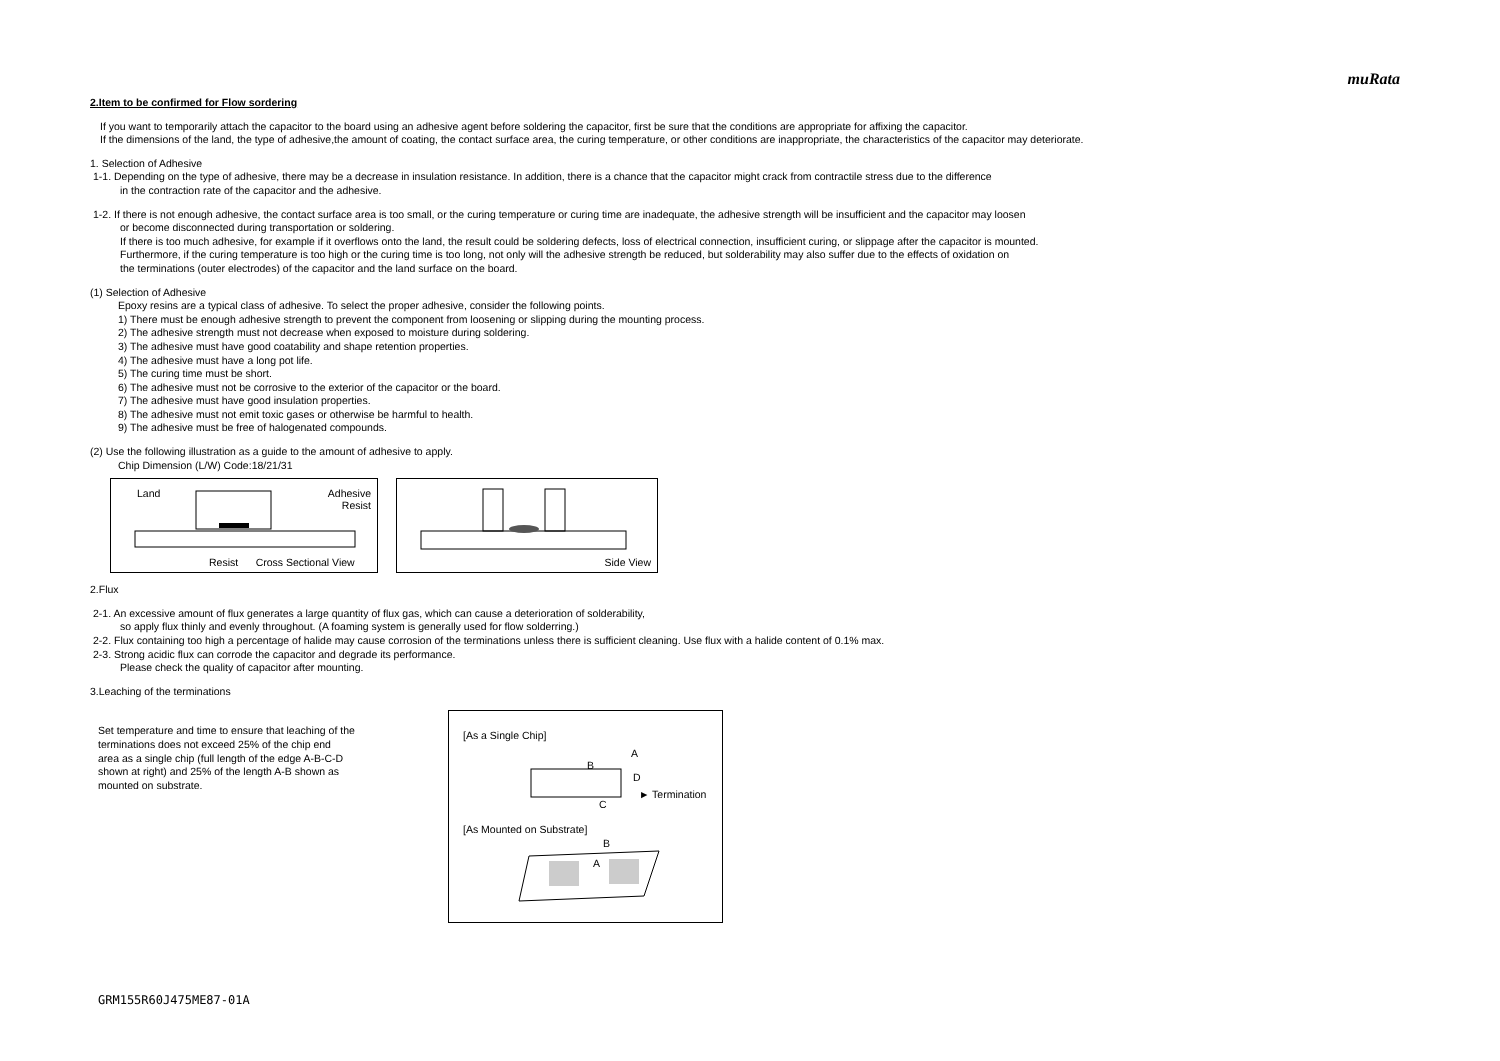muRata
2.Item to be confirmed for Flow sordering
If you want to temporarily attach the capacitor to the board using an adhesive agent before soldering the capacitor, first be sure that the conditions are appropriate for affixing the capacitor.
If the dimensions of the land, the type of adhesive,the amount of coating, the contact surface area, the curing temperature, or other conditions are inappropriate, the characteristics of the capacitor may deteriorate.
1. Selection of Adhesive
1-1. Depending on the type of adhesive, there may be a decrease in insulation resistance. In addition, there is a chance that the capacitor might crack from contractile stress due to the difference
in the contraction rate of the capacitor and the adhesive.
1-2. If there is not enough adhesive, the contact surface area is too small, or the curing temperature or curing time are inadequate, the adhesive strength will be insufficient and the capacitor may loosen
or become disconnected during transportation or soldering.
If there is too much adhesive, for example if it overflows onto the land, the result could be soldering defects, loss of electrical connection, insufficient curing, or slippage after the capacitor is mounted.
Furthermore, if the curing temperature is too high or the curing time is too long, not only will the adhesive strength be reduced, but solderability may also suffer due to the effects of oxidation on
the terminations (outer electrodes) of the capacitor and the land surface on the board.
(1) Selection of Adhesive
Epoxy resins are a typical class of adhesive. To select the proper adhesive, consider the following points.
1) There must be enough adhesive strength to prevent the component from loosening or slipping during the mounting process.
2) The adhesive strength must not decrease when exposed to moisture during soldering.
3) The adhesive must have good coatability and shape retention properties.
4) The adhesive must have a long pot life.
5) The curing time must be short.
6) The adhesive must not be corrosive to the exterior of the capacitor or the board.
7) The adhesive must have good insulation properties.
8) The adhesive must not emit toxic gases or otherwise be harmful to health.
9) The adhesive must be free of halogenated compounds.
(2) Use the following illustration as a guide to the amount of adhesive to apply.
Chip Dimension (L/W) Code:18/21/31
Land Adhesive
Resist
Resist Cross Sectional View
Side View
2.Flux
2-1. An excessive amount of flux generates a large quantity of flux gas, which can cause a deterioration of solderability,
so apply flux thinly and evenly throughout. (A foaming system is generally used for flow solderring.)
2-2. Flux containing too high a percentage of halide may cause corrosion of the terminations unless there is sufficient cleaning. Use flux with a halide content of 0.1% max.
2-3. Strong acidic flux can corrode the capacitor and degrade its performance.
Please check the quality of capacitor after mounting.
3.Leaching of the terminations
Set temperature and time to ensure that leaching of the
terminations does not exceed 25% of the chip end
area as a single chip (full length of the edge A-B-C-D
shown at right) and 25% of the length A-B shown as
mounted on substrate.
[As a Single Chip]
A
B
D
► Termination
C
[As Mounted on Substrate]
B
A
GRM155R60J475ME87-01A